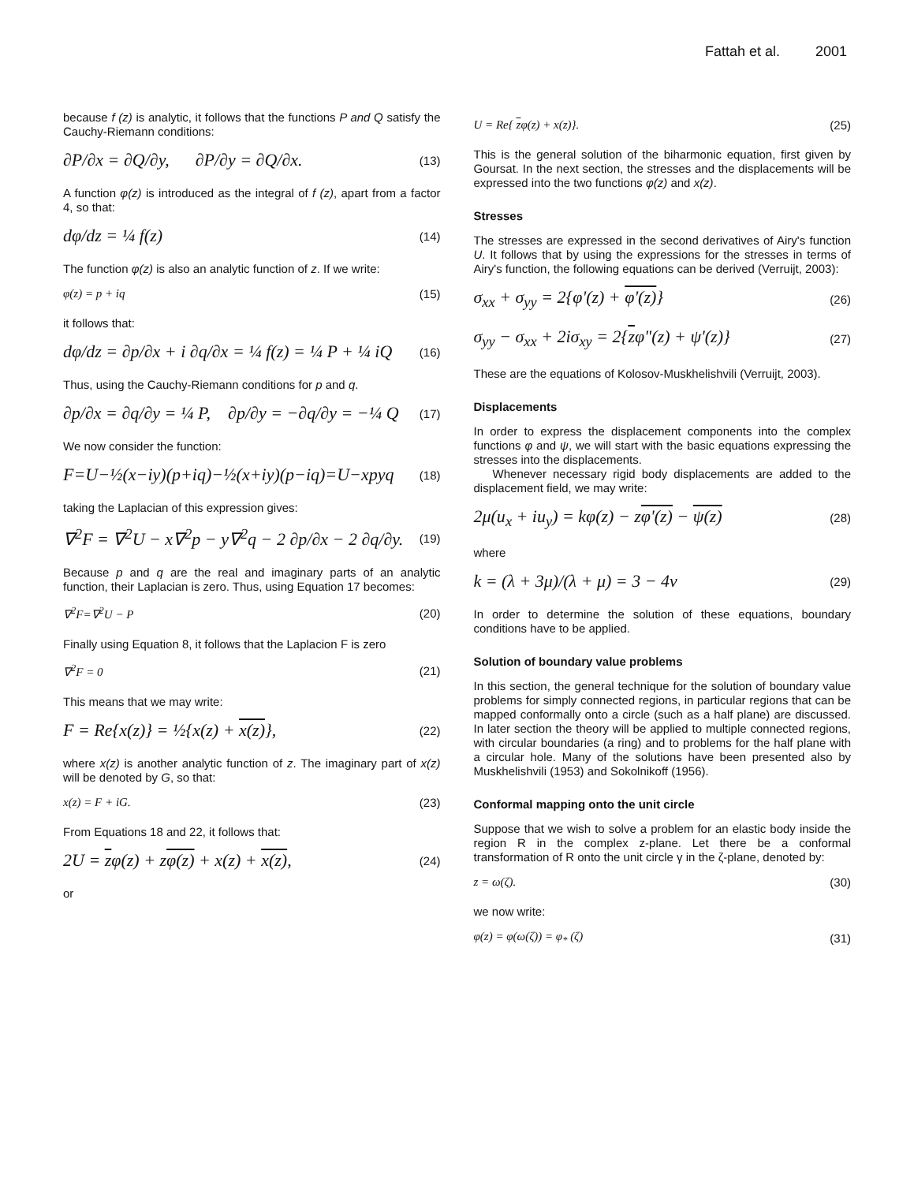Fattah et al. 2001
because f (z) is analytic, it follows that the functions P and Q satisfy the Cauchy-Riemann conditions:
∂P/∂x = ∂Q/∂y, ∂P/∂y = ∂Q/∂x. (13)
A function φ(z) is introduced as the integral of f (z), apart from a factor 4, so that:
dφ/dz = ¼ f(z) (14)
The function φ(z) is also an analytic function of z. If we write:
φ(z) = p + iq (15)
it follows that:
dφ/dz = ∂p/∂x + i ∂q/∂x = ¼ f(z) = ¼ P + ¼ iQ (16)
Thus, using the Cauchy-Riemann conditions for p and q.
∂p/∂x = ∂q/∂y = ¼ P, ∂p/∂y = −∂q/∂y = −¼ Q (17)
We now consider the function:
F=U−½(x−iy)(p+iq)−½(x+iy)(p−iq)=U−xpyq (18)
taking the Laplacian of this expression gives:
∇<sup>2</sup>F = ∇<sup>2</sup>U − x∇<sup>2</sup>p − y∇<sup>2</sup>q − 2 ∂p/∂x − 2 ∂q/∂y. (19)
Because p and q are the real and imaginary parts of an analytic function, their Laplacian is zero. Thus, using Equation 17 becomes:
∇<sup>2</sup>F=∇<sup>2</sup>U − P (20)
Finally using Equation 8, it follows that the Laplacion F is zero
∇<sup>2</sup>F = 0 (21)
This means that we may write:
F = Re{x(z)} = ½{x(z) + x(z)}, (22)
where x(z) is another analytic function of z. The imaginary part of x(z) will be denoted by G, so that:
x(z) = F + iG. (23)
From Equations 18 and 22, it follows that:
2U = zφ(z) + zφ(z) + x(z) + x(z), (24)
or
U = Re{ zφ(z) + x(z)}. (25)
This is the general solution of the biharmonic equation, first given by Goursat. In the next section, the stresses and the displacements will be expressed into the two functions φ(z) and x(z).
Stresses
The stresses are expressed in the second derivatives of Airy's function U. It follows that by using the expressions for the stresses in terms of Airy's function, the following equations can be derived (Verruijt, 2003):
σ<sub>xx</sub> + σ<sub>yy</sub> = 2{φ'(z) + φ'(z)} (26)
σ<sub>yy</sub> − σ<sub>xx</sub> + 2iσ<sub>xy</sub> = 2{zφ"(z) + ψ'(z)} (27)
These are the equations of Kolosov-Muskhelishvili (Verruijt, 2003).
Displacements
In order to express the displacement components into the complex functions φ and ψ, we will start with the basic equations expressing the stresses into the displacements.
Whenever necessary rigid body displacements are added to the displacement field, we may write:
2μ(u<sub>x</sub> + iu<sub>y</sub>) = kφ(z) − zφ'(z) − ψ(z) (28)
where
k = (λ + 3μ)/(λ + μ) = 3 − 4v (29)
In order to determine the solution of these equations, boundary conditions have to be applied.
Solution of boundary value problems
In this section, the general technique for the solution of boundary value problems for simply connected regions, in particular regions that can be mapped conformally onto a circle (such as a half plane) are discussed. In later section the theory will be applied to multiple connected regions, with circular boundaries (a ring) and to problems for the half plane with a circular hole. Many of the solutions have been presented also by Muskhelishvili (1953) and Sokolnikoff (1956).
Conformal mapping onto the unit circle
Suppose that we wish to solve a problem for an elastic body inside the region R in the complex z-plane. Let there be a conformal transformation of R onto the unit circle γ in the ζ-plane, denoted by:
z = ω(ζ). (30)
we now write:
φ(z) = φ(ω(ζ)) = φ<sub>*</sub> (ζ) (31)